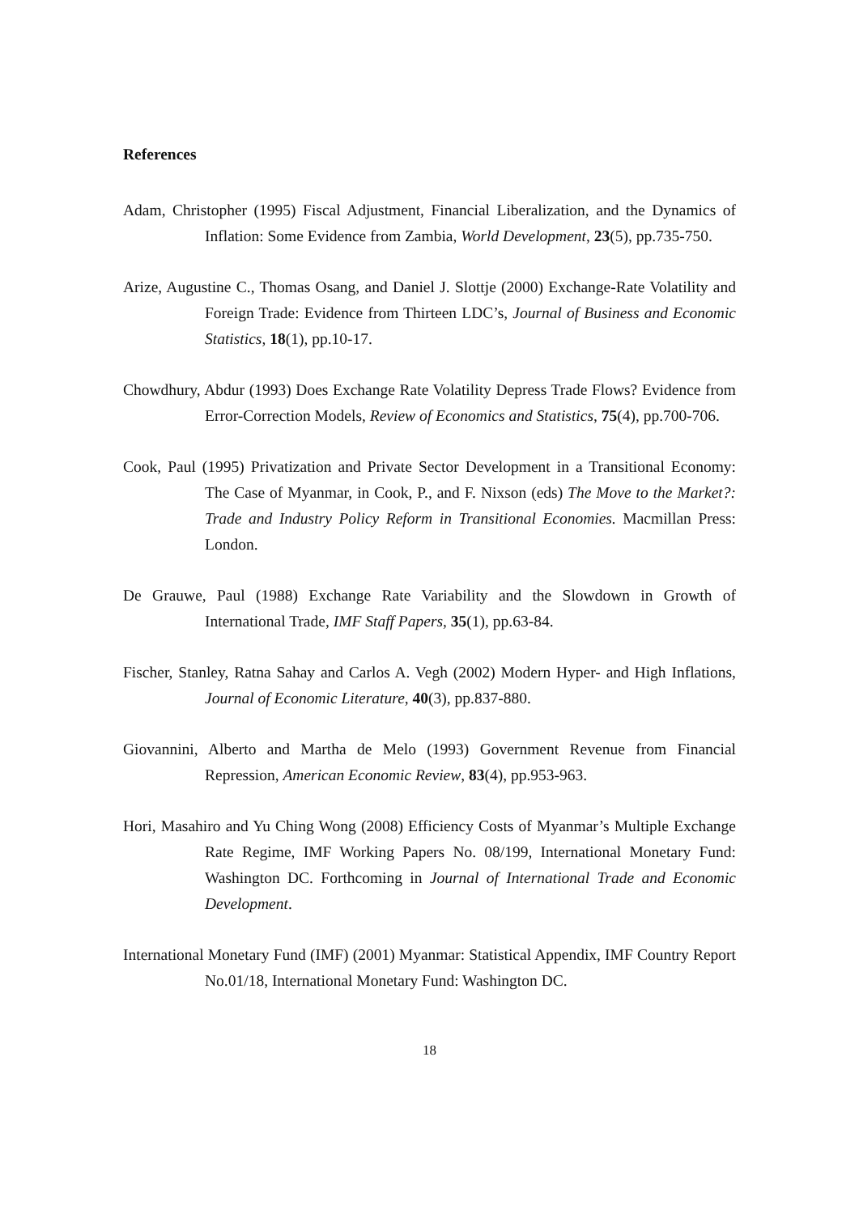References
Adam, Christopher (1995) Fiscal Adjustment, Financial Liberalization, and the Dynamics of Inflation: Some Evidence from Zambia, World Development, 23(5), pp.735-750.
Arize, Augustine C., Thomas Osang, and Daniel J. Slottje (2000) Exchange-Rate Volatility and Foreign Trade: Evidence from Thirteen LDC’s, Journal of Business and Economic Statistics, 18(1), pp.10-17.
Chowdhury, Abdur (1993) Does Exchange Rate Volatility Depress Trade Flows? Evidence from Error-Correction Models, Review of Economics and Statistics, 75(4), pp.700-706.
Cook, Paul (1995) Privatization and Private Sector Development in a Transitional Economy: The Case of Myanmar, in Cook, P., and F. Nixson (eds) The Move to the Market?: Trade and Industry Policy Reform in Transitional Economies. Macmillan Press: London.
De Grauwe, Paul (1988) Exchange Rate Variability and the Slowdown in Growth of International Trade, IMF Staff Papers, 35(1), pp.63-84.
Fischer, Stanley, Ratna Sahay and Carlos A. Vegh (2002) Modern Hyper- and High Inflations, Journal of Economic Literature, 40(3), pp.837-880.
Giovannini, Alberto and Martha de Melo (1993) Government Revenue from Financial Repression, American Economic Review, 83(4), pp.953-963.
Hori, Masahiro and Yu Ching Wong (2008) Efficiency Costs of Myanmar’s Multiple Exchange Rate Regime, IMF Working Papers No. 08/199, International Monetary Fund: Washington DC. Forthcoming in Journal of International Trade and Economic Development.
International Monetary Fund (IMF) (2001) Myanmar: Statistical Appendix, IMF Country Report No.01/18, International Monetary Fund: Washington DC.
18